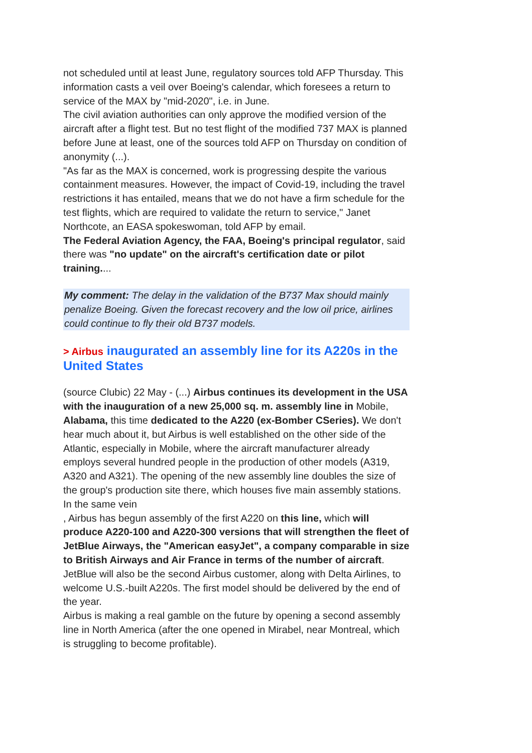not scheduled until at least June, regulatory sources told AFP Thursday. This information casts a veil over Boeing's calendar, which foresees a return to service of the MAX by "mid-2020", i.e. in June.
The civil aviation authorities can only approve the modified version of the aircraft after a flight test. But no test flight of the modified 737 MAX is planned before June at least, one of the sources told AFP on Thursday on condition of anonymity (...).
"As far as the MAX is concerned, work is progressing despite the various containment measures. However, the impact of Covid-19, including the travel restrictions it has entailed, means that we do not have a firm schedule for the test flights, which are required to validate the return to service," Janet Northcote, an EASA spokeswoman, told AFP by email.
The Federal Aviation Agency, the FAA, Boeing's principal regulator, said there was "no update" on the aircraft's certification date or pilot training....
My comment: The delay in the validation of the B737 Max should mainly penalize Boeing. Given the forecast recovery and the low oil price, airlines could continue to fly their old B737 models.
> Airbus inaugurated an assembly line for its A220s in the United States
(source Clubic) 22 May - (...) Airbus continues its development in the USA with the inauguration of a new 25,000 sq. m. assembly line in Mobile, Alabama, this time dedicated to the A220 (ex-Bomber CSeries). We don't hear much about it, but Airbus is well established on the other side of the Atlantic, especially in Mobile, where the aircraft manufacturer already employs several hundred people in the production of other models (A319, A320 and A321). The opening of the new assembly line doubles the size of the group's production site there, which houses five main assembly stations. In the same vein
, Airbus has begun assembly of the first A220 on this line, which will produce A220-100 and A220-300 versions that will strengthen the fleet of JetBlue Airways, the "American easyJet", a company comparable in size to British Airways and Air France in terms of the number of aircraft. JetBlue will also be the second Airbus customer, along with Delta Airlines, to welcome U.S.-built A220s. The first model should be delivered by the end of the year.
Airbus is making a real gamble on the future by opening a second assembly line in North America (after the one opened in Mirabel, near Montreal, which is struggling to become profitable).